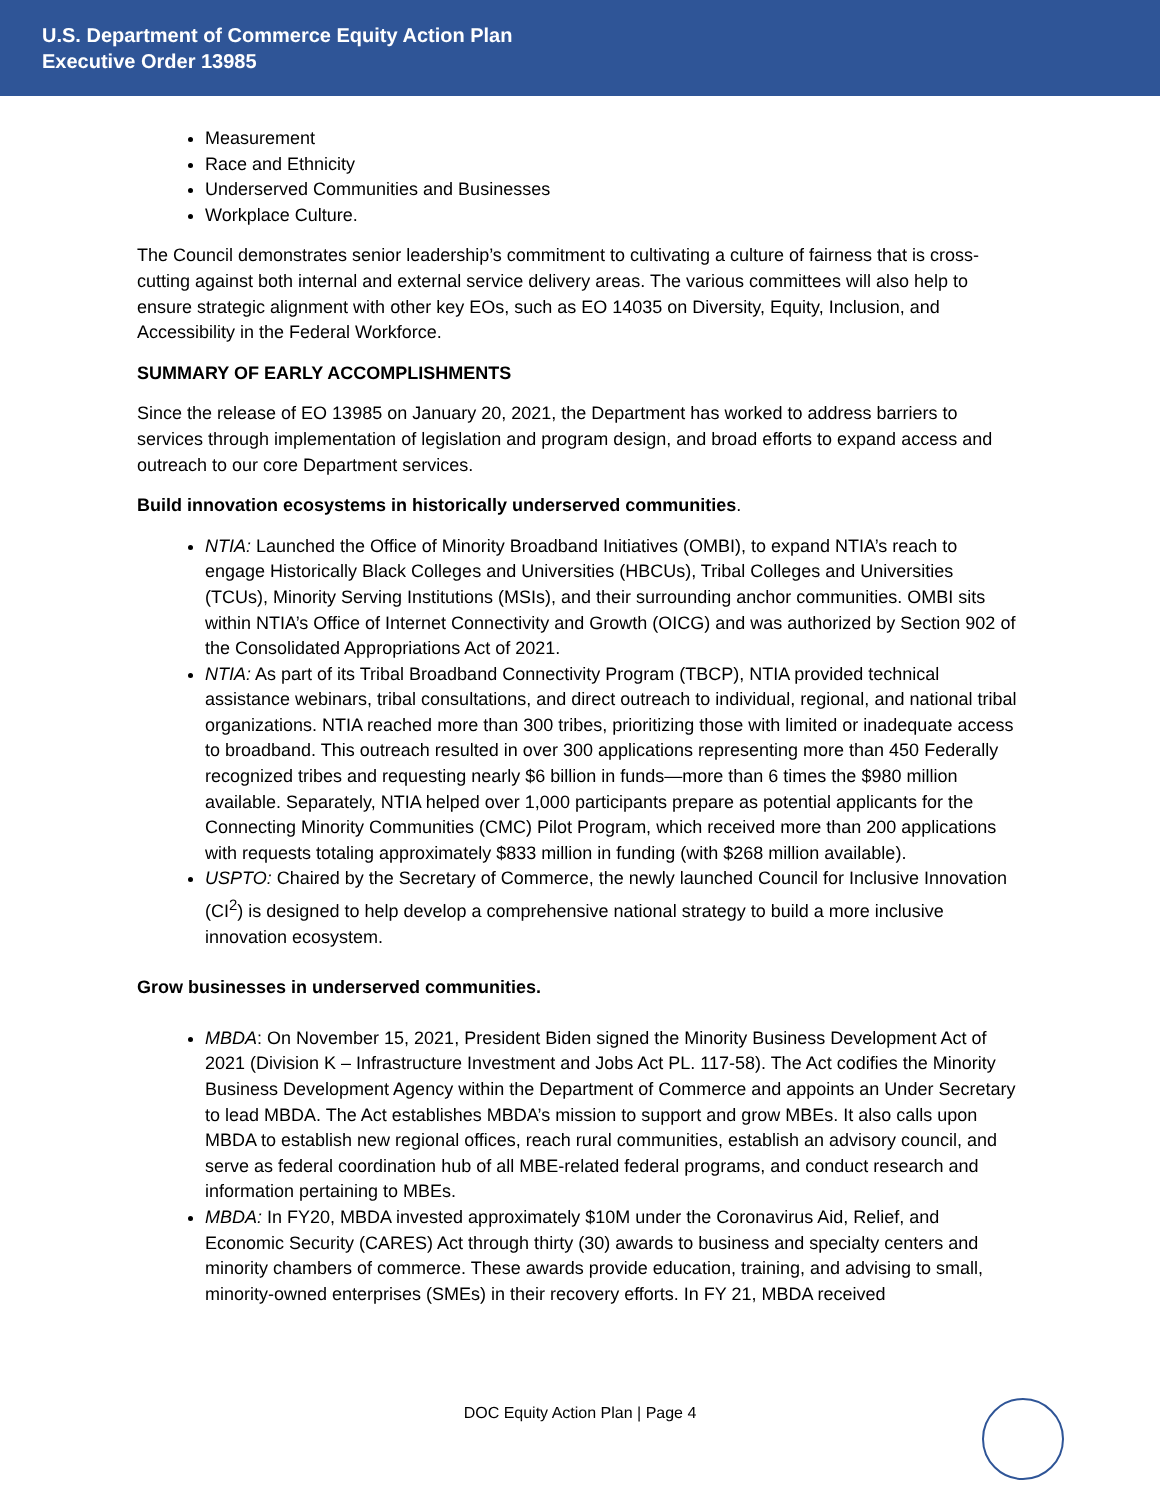U.S. Department of Commerce Equity Action Plan
Executive Order 13985
Measurement
Race and Ethnicity
Underserved Communities and Businesses
Workplace Culture.
The Council demonstrates senior leadership’s commitment to cultivating a culture of fairness that is cross-cutting against both internal and external service delivery areas. The various committees will also help to ensure strategic alignment with other key EOs, such as EO 14035 on Diversity, Equity, Inclusion, and Accessibility in the Federal Workforce.
SUMMARY OF EARLY ACCOMPLISHMENTS
Since the release of EO 13985 on January 20, 2021, the Department has worked to address barriers to services through implementation of legislation and program design, and broad efforts to expand access and outreach to our core Department services.
Build innovation ecosystems in historically underserved communities.
NTIA: Launched the Office of Minority Broadband Initiatives (OMBI), to expand NTIA’s reach to engage Historically Black Colleges and Universities (HBCUs), Tribal Colleges and Universities (TCUs), Minority Serving Institutions (MSIs), and their surrounding anchor communities. OMBI sits within NTIA’s Office of Internet Connectivity and Growth (OICG) and was authorized by Section 902 of the Consolidated Appropriations Act of 2021.
NTIA: As part of its Tribal Broadband Connectivity Program (TBCP), NTIA provided technical assistance webinars, tribal consultations, and direct outreach to individual, regional, and national tribal organizations. NTIA reached more than 300 tribes, prioritizing those with limited or inadequate access to broadband. This outreach resulted in over 300 applications representing more than 450 Federally recognized tribes and requesting nearly $6 billion in funds—more than 6 times the $980 million available. Separately, NTIA helped over 1,000 participants prepare as potential applicants for the Connecting Minority Communities (CMC) Pilot Program, which received more than 200 applications with requests totaling approximately $833 million in funding (with $268 million available).
USPTO: Chaired by the Secretary of Commerce, the newly launched Council for Inclusive Innovation (CI<sup>2</sup>) is designed to help develop a comprehensive national strategy to build a more inclusive innovation ecosystem.
Grow businesses in underserved communities.
MBDA: On November 15, 2021, President Biden signed the Minority Business Development Act of 2021 (Division K – Infrastructure Investment and Jobs Act PL. 117-58). The Act codifies the Minority Business Development Agency within the Department of Commerce and appoints an Under Secretary to lead MBDA. The Act establishes MBDA’s mission to support and grow MBEs. It also calls upon MBDA to establish new regional offices, reach rural communities, establish an advisory council, and serve as federal coordination hub of all MBE-related federal programs, and conduct research and information pertaining to MBEs.
MBDA: In FY20, MBDA invested approximately $10M under the Coronavirus Aid, Relief, and Economic Security (CARES) Act through thirty (30) awards to business and specialty centers and minority chambers of commerce. These awards provide education, training, and advising to small, minority-owned enterprises (SMEs) in their recovery efforts. In FY 21, MBDA received
DOC Equity Action Plan | Page 4